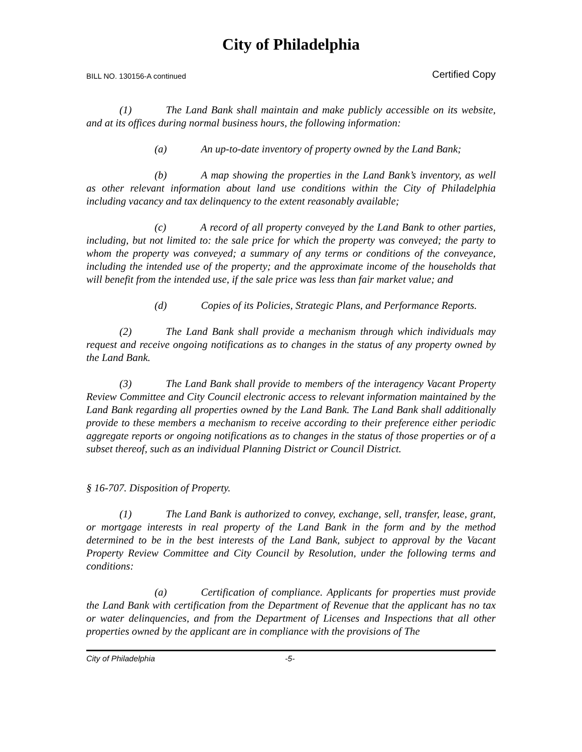City of Philadelphia
BILL NO. 130156-A continued Certified Copy
(1) The Land Bank shall maintain and make publicly accessible on its website, and at its offices during normal business hours, the following information:
(a) An up-to-date inventory of property owned by the Land Bank;
(b) A map showing the properties in the Land Bank’s inventory, as well as other relevant information about land use conditions within the City of Philadelphia including vacancy and tax delinquency to the extent reasonably available;
(c) A record of all property conveyed by the Land Bank to other parties, including, but not limited to: the sale price for which the property was conveyed; the party to whom the property was conveyed; a summary of any terms or conditions of the conveyance, including the intended use of the property; and the approximate income of the households that will benefit from the intended use, if the sale price was less than fair market value; and
(d) Copies of its Policies, Strategic Plans, and Performance Reports.
(2) The Land Bank shall provide a mechanism through which individuals may request and receive ongoing notifications as to changes in the status of any property owned by the Land Bank.
(3) The Land Bank shall provide to members of the interagency Vacant Property Review Committee and City Council electronic access to relevant information maintained by the Land Bank regarding all properties owned by the Land Bank. The Land Bank shall additionally provide to these members a mechanism to receive according to their preference either periodic aggregate reports or ongoing notifications as to changes in the status of those properties or of a subset thereof, such as an individual Planning District or Council District.
§ 16-707. Disposition of Property.
(1) The Land Bank is authorized to convey, exchange, sell, transfer, lease, grant, or mortgage interests in real property of the Land Bank in the form and by the method determined to be in the best interests of the Land Bank, subject to approval by the Vacant Property Review Committee and City Council by Resolution, under the following terms and conditions:
(a) Certification of compliance. Applicants for properties must provide the Land Bank with certification from the Department of Revenue that the applicant has no tax or water delinquencies, and from the Department of Licenses and Inspections that all other properties owned by the applicant are in compliance with the provisions of The
City of Philadelphia -5-